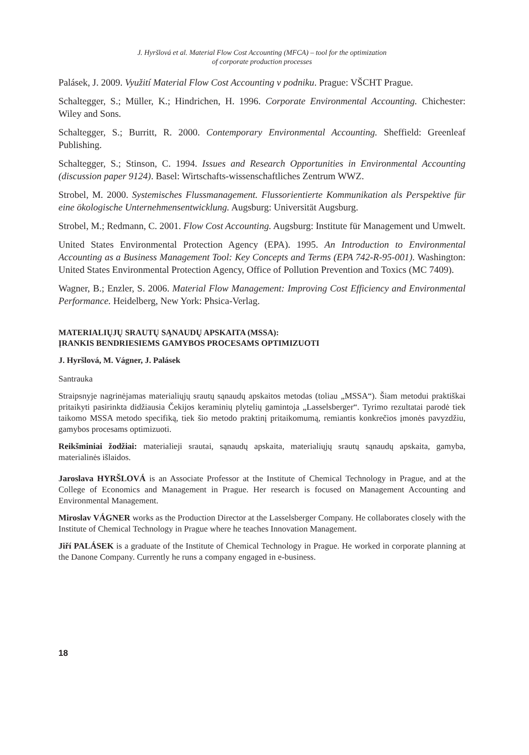J. Hyršlová et al. Material Flow Cost Accounting (MFCA) – tool for the optimization
of corporate production processes
Palásek, J. 2009. Využití Material Flow Cost Accounting v podniku. Prague: VŠCHT Prague.
Schaltegger, S.; Müller, K.; Hindrichen, H. 1996. Corporate Environmental Accounting. Chichester: Wiley and Sons.
Schaltegger, S.; Burritt, R. 2000. Contemporary Environmental Accounting. Sheffield: Greenleaf Publishing.
Schaltegger, S.; Stinson, C. 1994. Issues and Research Opportunities in Environmental Accounting (discussion paper 9124). Basel: Wirtschafts-wissenschaftliches Zentrum WWZ.
Strobel, M. 2000. Systemisches Flussmanagement. Flussorientierte Kommunikation als Perspektive für eine ökologische Unternehmensentwicklung. Augsburg: Universität Augsburg.
Strobel, M.; Redmann, C. 2001. Flow Cost Accounting. Augsburg: Institute für Management und Umwelt.
United States Environmental Protection Agency (EPA). 1995. An Introduction to Environmental Accounting as a Business Management Tool: Key Concepts and Terms (EPA 742-R-95-001). Washington: United States Environmental Protection Agency, Office of Pollution Prevention and Toxics (MC 7409).
Wagner, B.; Enzler, S. 2006. Material Flow Management: Improving Cost Efficiency and Environmental Performance. Heidelberg, New York: Phsica-Verlag.
MATERIALIŲJŲ SRAUTŲ SĄNAUDŲ APSKAITA (MSSA):
ĮRANKIS BENDRIESIEMS GAMYBOS PROCESAMS OPTIMIZUOTI
J. Hyršlová, M. Vágner, J. Palásek
Santrauka
Straipsnyje nagrinėjamas materialiųjų srautų sąnaudų apskaitos metodas (toliau „MSSA“). Šiam metodui praktiškai pritaikyti pasirinkta didžiausia Čekijos keraminių plytelių gamintoja „Lasselsberger“. Tyrimo rezultatai parodė tiek taikomo MSSA metodo specifiką, tiek šio metodo praktinį pritaikomumą, remiantis konkrečios įmonės pavyzdžiu, gamybos procesams optimizuoti.
Reikšminiai žodžiai: materialieji srautai, sąnaudų apskaita, materialiųjų srautų sąnaudų apskaita, gamyba, materialinės išlaidos.
Jaroslava HYRŠLOVÁ is an Associate Professor at the Institute of Chemical Technology in Prague, and at the College of Economics and Management in Prague. Her research is focused on Management Accounting and Environmental Management.
Miroslav VÁGNER works as the Production Director at the Lasselsberger Company. He collaborates closely with the Institute of Chemical Technology in Prague where he teaches Innovation Management.
Jiří PALÁSEK is a graduate of the Institute of Chemical Technology in Prague. He worked in corporate planning at the Danone Company. Currently he runs a company engaged in e-business.
18